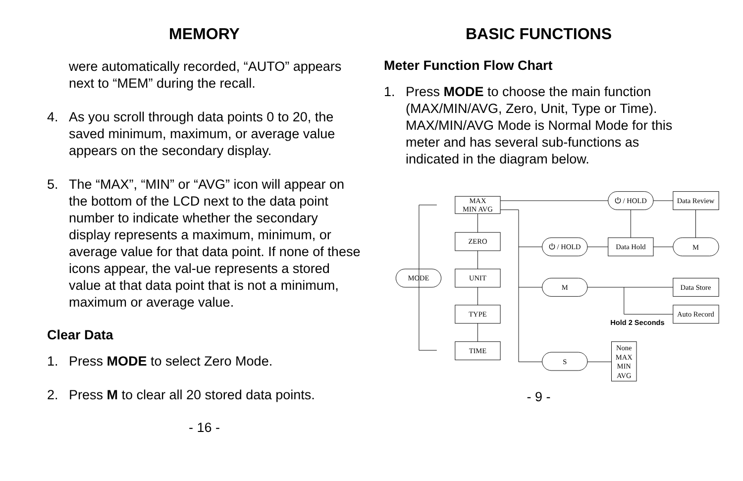MEMORY
were automatically recorded, “AUTO” appears next to “MEM” during the recall.
4. As you scroll through data points 0 to 20, the saved minimum, maximum, or average value appears on the secondary display.
5. The “MAX”, “MIN” or “AVG” icon will appear on the bottom of the LCD next to the data point number to indicate whether the secondary display represents a maximum, minimum, or average value for that data point. If none of these icons appear, the val-ue represents a stored value at that data point that is not a minimum, maximum or average value.
Clear Data
1. Press MODE to select Zero Mode.
2. Press M to clear all 20 stored data points.
- 16 -
BASIC FUNCTIONS
Meter Function Flow Chart
1. Press MODE to choose the main function (MAX/MIN/AVG, Zero, Unit, Type or Time). MAX/MIN/AVG Mode is Normal Mode for this meter and has several sub-functions as indicated in the diagram below.
MODE
MAX
MIN AVG
ZERO
UNIT
TYPE
TIME
⏻ / HOLD
Data Review
⏻ / HOLD
Data Hold
M
M
Data Store
Auto Record
S
None
MAX
MIN
AVG
Hold 2 Seconds
- 9 -